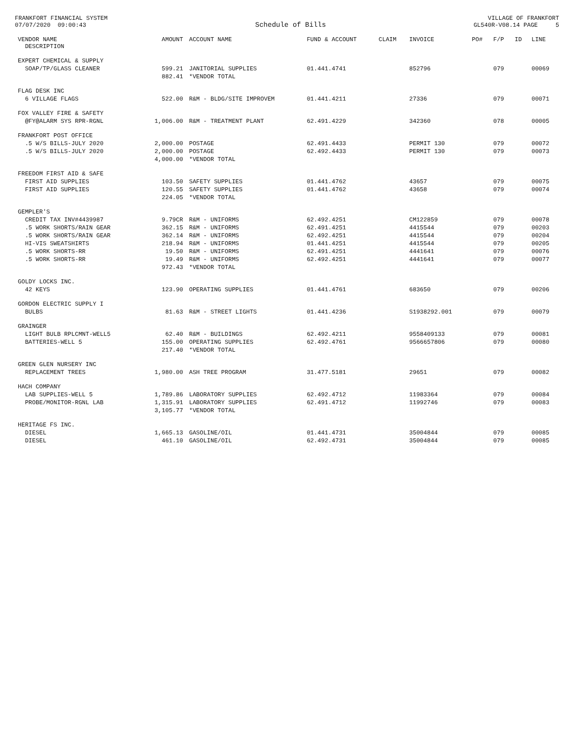FRANKFORT FINANCIAL SYSTEM 07/07/2020 09:00:43
Schedule of Bills
VILLAGE OF FRANKFORT GL540R-V08.14 PAGE 5
| VENDOR NAME DESCRIPTION | AMOUNT | ACCOUNT NAME | FUND & ACCOUNT | CLAIM | INVOICE | PO# | F/P | ID | LINE |
| --- | --- | --- | --- | --- | --- | --- | --- | --- | --- |
| EXPERT CHEMICAL & SUPPLY | | | | | | | | | |
| SOAP/TP/GLASS CLEANER | 599.21 | JANITORIAL SUPPLIES | 01.441.4741 | | 852796 | | 079 | | 00069 |
| | 882.41 | *VENDOR TOTAL | | | | | | | |
| FLAG DESK INC | | | | | | | | | |
| 6 VILLAGE FLAGS | 522.00 | R&M - BLDG/SITE IMPROVEM | 01.441.4211 | | 27336 | | 079 | | 00071 |
| FOX VALLEY FIRE & SAFETY | | | | | | | | | |
| @FY@ALARM SYS RPR-RGNL | 1,006.00 | R&M - TREATMENT PLANT | 62.491.4229 | | 342360 | | 078 | | 00005 |
| FRANKFORT POST OFFICE | | | | | | | | | |
| .5 W/S BILLS-JULY 2020 | 2,000.00 | POSTAGE | 62.491.4433 | | PERMIT 130 | | 079 | | 00072 |
| .5 W/S BILLS-JULY 2020 | 2,000.00 | POSTAGE | 62.492.4433 | | PERMIT 130 | | 079 | | 00073 |
| | 4,000.00 | *VENDOR TOTAL | | | | | | | |
| FREEDOM FIRST AID & SAFE | | | | | | | | | |
| FIRST AID SUPPLIES | 103.50 | SAFETY SUPPLIES | 01.441.4762 | | 43657 | | 079 | | 00075 |
| FIRST AID SUPPLIES | 120.55 | SAFETY SUPPLIES | 01.441.4762 | | 43658 | | 079 | | 00074 |
| | 224.05 | *VENDOR TOTAL | | | | | | | |
| GEMPLER'S | | | | | | | | | |
| CREDIT TAX INV#4439987 | 9.79CR | R&M - UNIFORMS | 62.492.4251 | | CM122859 | | 079 | | 00078 |
| .5 WORK SHORTS/RAIN GEAR | 362.15 | R&M - UNIFORMS | 62.491.4251 | | 4415544 | | 079 | | 00203 |
| .5 WORK SHORTS/RAIN GEAR | 362.14 | R&M - UNIFORMS | 62.492.4251 | | 4415544 | | 079 | | 00204 |
| HI-VIS SWEATSHIRTS | 218.94 | R&M - UNIFORMS | 01.441.4251 | | 4415544 | | 079 | | 00205 |
| .5 WORK SHORTS-RR | 19.50 | R&M - UNIFORMS | 62.491.4251 | | 4441641 | | 079 | | 00076 |
| .5 WORK SHORTS-RR | 19.49 | R&M - UNIFORMS | 62.492.4251 | | 4441641 | | 079 | | 00077 |
| | 972.43 | *VENDOR TOTAL | | | | | | | |
| GOLDY LOCKS INC. | | | | | | | | | |
| 42 KEYS | 123.90 | OPERATING SUPPLIES | 01.441.4761 | | 683650 | | 079 | | 00206 |
| GORDON ELECTRIC SUPPLY I | | | | | | | | | |
| BULBS | 81.63 | R&M - STREET LIGHTS | 01.441.4236 | | S1938292.001 | | 079 | | 00079 |
| GRAINGER | | | | | | | | | |
| LIGHT BULB RPLCMNT-WELL5 | 62.40 | R&M - BUILDINGS | 62.492.4211 | | 9558409133 | | 079 | | 00081 |
| BATTERIES-WELL 5 | 155.00 | OPERATING SUPPLIES | 62.492.4761 | | 9566657806 | | 079 | | 00080 |
| | 217.40 | *VENDOR TOTAL | | | | | | | |
| GREEN GLEN NURSERY INC | | | | | | | | | |
| REPLACEMENT TREES | 1,980.00 | ASH TREE PROGRAM | 31.477.5181 | | 29651 | | 079 | | 00082 |
| HACH COMPANY | | | | | | | | | |
| LAB SUPPLIES-WELL 5 | 1,789.86 | LABORATORY SUPPLIES | 62.492.4712 | | 11983364 | | 079 | | 00084 |
| PROBE/MONITOR-RGNL LAB | 1,315.91 | LABORATORY SUPPLIES | 62.491.4712 | | 11992746 | | 079 | | 00083 |
| | 3,105.77 | *VENDOR TOTAL | | | | | | | |
| HERITAGE FS INC. | | | | | | | | | |
| DIESEL | 1,665.13 | GASOLINE/OIL | 01.441.4731 | | 35004844 | | 079 | | 00085 |
| DIESEL | 461.10 | GASOLINE/OIL | 62.492.4731 | | 35004844 | | 079 | | 00085 |